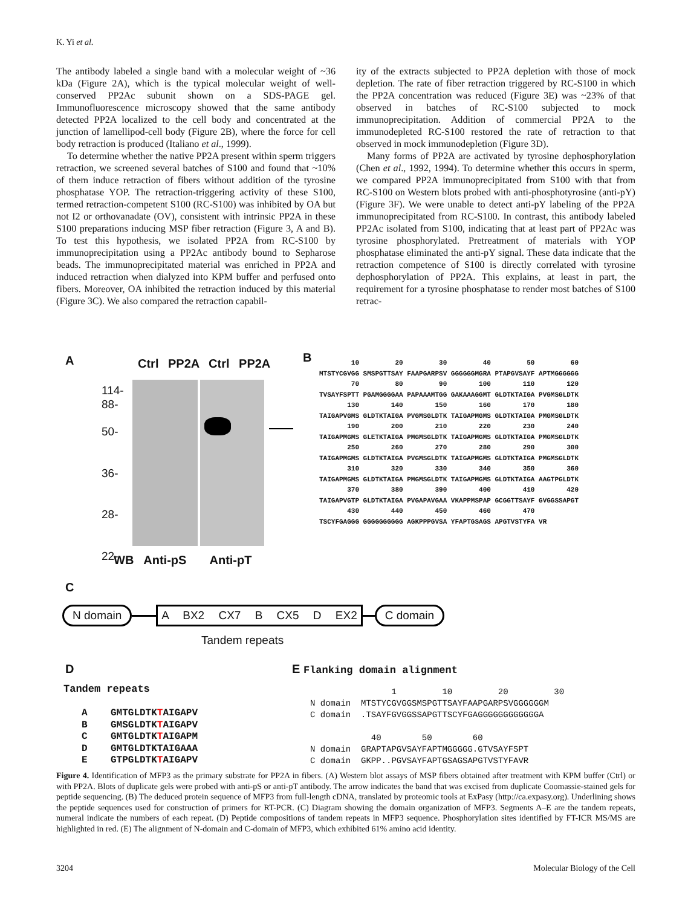K. Yi et al.
The antibody labeled a single band with a molecular weight of ~36 kDa (Figure 2A), which is the typical molecular weight of well-conserved PP2Ac subunit shown on a SDS-PAGE gel. Immunofluorescence microscopy showed that the same antibody detected PP2A localized to the cell body and concentrated at the junction of lamellipod-cell body (Figure 2B), where the force for cell body retraction is produced (Italiano et al., 1999).
To determine whether the native PP2A present within sperm triggers retraction, we screened several batches of S100 and found that ~10% of them induce retraction of fibers without addition of the tyrosine phosphatase YOP. The retraction-triggering activity of these S100, termed retraction-competent S100 (RC-S100) was inhibited by OA but not I2 or orthovanadate (OV), consistent with intrinsic PP2A in these S100 preparations inducing MSP fiber retraction (Figure 3, A and B). To test this hypothesis, we isolated PP2A from RC-S100 by immunoprecipitation using a PP2Ac antibody bound to Sepharose beads. The immunoprecipitated material was enriched in PP2A and induced retraction when dialyzed into KPM buffer and perfused onto fibers. Moreover, OA inhibited the retraction induced by this material (Figure 3C). We also compared the retraction capabil-
ity of the extracts subjected to PP2A depletion with those of mock depletion. The rate of fiber retraction triggered by RC-S100 in which the PP2A concentration was reduced (Figure 3E) was ~23% of that observed in batches of RC-S100 subjected to mock immunoprecipitation. Addition of commercial PP2A to the immunodepleted RC-S100 restored the rate of retraction to that observed in mock immunodepletion (Figure 3D).
Many forms of PP2A are activated by tyrosine dephosphorylation (Chen et al., 1992, 1994). To determine whether this occurs in sperm, we compared PP2A immunoprecipitated from S100 with that from RC-S100 on Western blots probed with anti-phosphotyrosine (anti-pY) (Figure 3F). We were unable to detect anti-pY labeling of the PP2A immunoprecipitated from RC-S100. In contrast, this antibody labeled PP2Ac isolated from S100, indicating that at least part of PP2Ac was tyrosine phosphorylated. Pretreatment of materials with YOP phosphatase eliminated the anti-pY signal. These data indicate that the retraction competence of S100 is directly correlated with tyrosine dephosphorylation of PP2A. This explains, at least in part, the requirement for a tyrosine phosphatase to render most batches of S100 retrac-
A Ctrl PP2A Ctrl PP2A
114-
88-
50-
36-
28-
22-
WB Anti-pS Anti-pT
B
10 20 30 40 50 60 MTSTYCGVGG SMSPGTTSAY FAAPGARPSV GGGGGGMGRA PTAPGVSAYF APTMGGGGGG 70 80 90 100 110 120 TVSAYFSPTT PGAMGGGGAA PAPAAAMTGG GAKAAAGGMT GLDTKTAIGA PVGMSGLDTK 130 140 150 160 170 180 TAIGAPVGMS GLDTKTAIGA PVGMSGLDTK TAIGAPMGMS GLDTKTAIGA PMGMSGLDTK 190 200 210 220 230 240 TAIGAPMGMS GLETKTAIGA PMGMSGLDTK TAIGAPMGMS GLDTKTAIGA PMGMSGLDTK 250 260 270 280 290 300 TAIGAPMGMS GLDTKTAIGA PVGMSGLDTK TAIGAPMGMS GLDTKTAIGA PMGMSGLDTK 310 320 330 340 350 360 TAIGAPMGMS GLDTKTAIGA PMGMSGLDTK TAIGAPMGMS GLDTKTAIGA AAGTPGLDTK 370 380 390 400 410 420 TAIGAPVGTP GLDTKTAIGA PVGAPAVGAA VKAPPMSPAP GCGGTTSAYF GVGGSSAPGT 430 440 450 460 470 TSCYFGAGGG GGGGGGGGGG AGKPPPGVSA YFAPTGSAGS APGTVSTYFA VR
C
N domain A BX2 CX7 B CX5 D EX2 C domain
Tandem repeats
D
Tandem repeats
A GMTGLDTKTAIGAPV B GMSGLDTKTAIGAPV C GMTGLDTKTAIGAPM D GMTGLDTKTAIGAAA E GTPGLDTKTAIGAPV
E Flanking domain alignment
1 10 20 30 N domain MTSTYCGVGGSMSPGTTSAYFAAPGARPSVGGGGGGM C domain .TSAYFGVGGSSAPGTTSCYFGAGGGGGGGGGGGGA 40 50 60 N domain GRAPTAPGVSAYFAPTMGGGGG.GTVSAYFSPT C domain GKPP..PGVSAYFAPTGSAGSAPGTVSTYFAVR
Figure 4. Identification of MFP3 as the primary substrate for PP2A in fibers. (A) Western blot assays of MSP fibers obtained after treatment with KPM buffer (Ctrl) or with PP2A. Blots of duplicate gels were probed with anti-pS or anti-pT antibody. The arrow indicates the band that was excised from duplicate Coomassie-stained gels for peptide sequencing. (B) The deduced protein sequence of MFP3 from full-length cDNA, translated by proteomic tools at ExPasy (http://ca.expasy.org). Underlining shows the peptide sequences used for construction of primers for RT-PCR. (C) Diagram showing the domain organization of MFP3. Segments A–E are the tandem repeats, numeral indicate the numbers of each repeat. (D) Peptide compositions of tandem repeats in MFP3 sequence. Phosphorylation sites identified by FT-ICR MS/MS are highlighted in red. (E) The alignment of N-domain and C-domain of MFP3, which exhibited 61% amino acid identity.
3204 Molecular Biology of the Cell